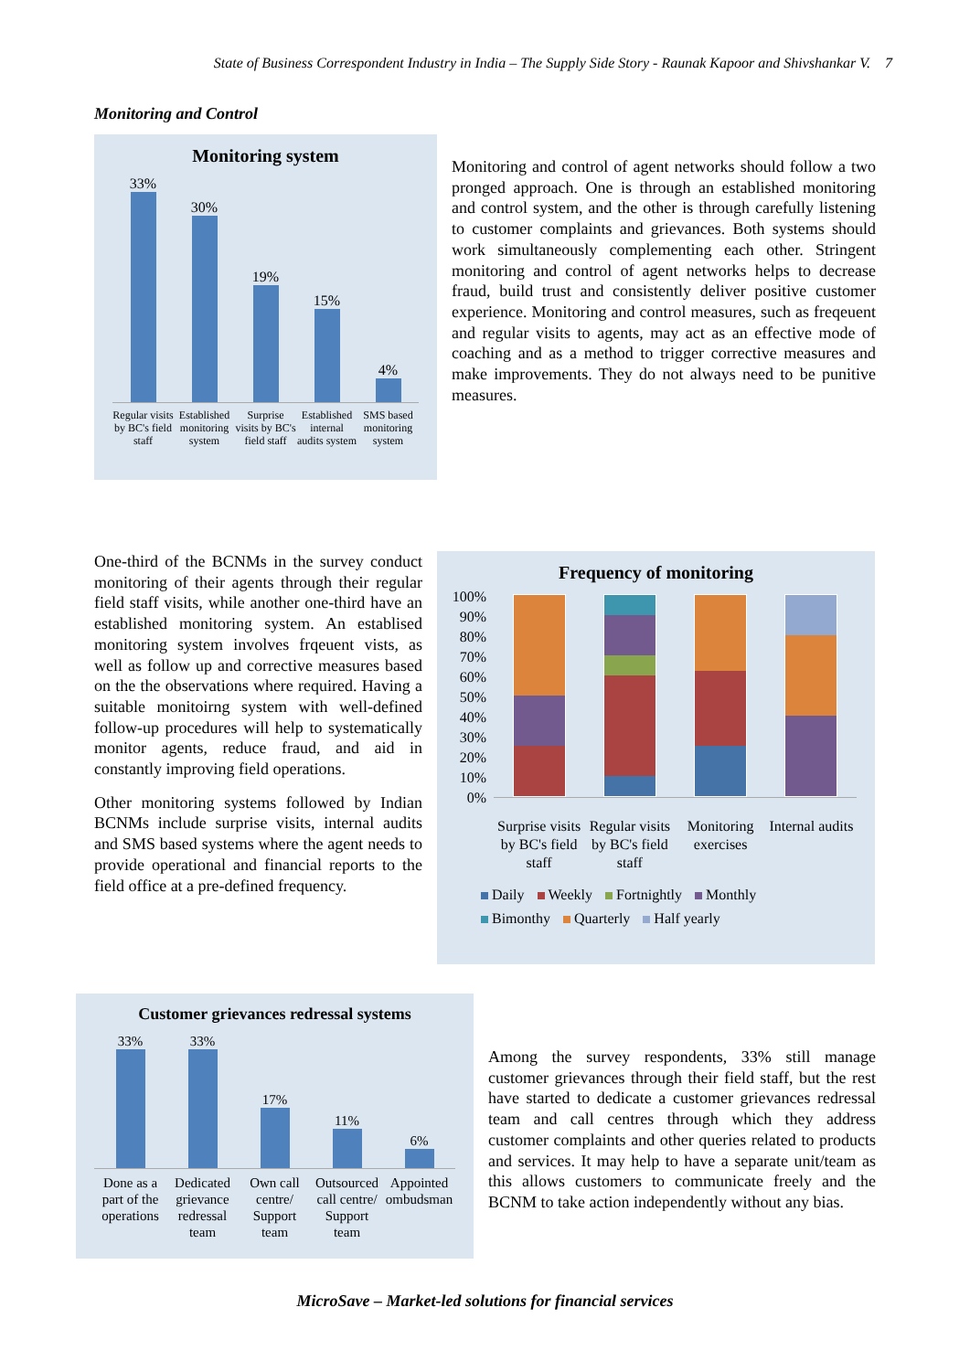State of Business Correspondent Industry in India – The Supply Side Story - Raunak Kapoor and Shivshankar V. 7
Monitoring and Control
Monitoring system
33%
30%
19%
15%
4%
Regular visits by BC's field staff
Established monitoring system Surprise visits by BC's field staff
Established internal audits system
SMS based monitoring system
Monitoring and control of agent networks should follow a two pronged approach. One is through an established monitoring and control system, and the other is through carefully listening to customer complaints and grievances. Both systems should work simultaneously complementing each other. Stringent monitoring and control of agent networks helps to decrease fraud, build trust and consistently deliver positive customer experience. Monitoring and control measures, such as freqeuent and regular visits to agents, may act as an effective mode of coaching and as a method to trigger corrective measures and make improvements. They do not always need to be punitive measures.
One-third of the BCNMs in the survey conduct monitoring of their agents through their regular field staff visits, while another one-third have an established monitoring system. An establised monitoring system involves frqeuent vists, as well as follow up and corrective measures based on the the observations where required. Having a suitable monitoirng system with well-defined follow-up procedures will help to systematically monitor agents, reduce fraud, and aid in constantly improving field operations.
Other monitoring systems followed by Indian BCNMs include surprise visits, internal audits and SMS based systems where the agent needs to provide operational and financial reports to the field office at a pre-defined frequency.
Frequency of monitoring
100%
90%
80%
70%
60%
50%
40%
30%
20%
10%
0%
Surprise visits by BC's field staff
Regular visits by BC's field staff
Monitoring exercises Internal audits
Daily Weekly Fortnightly Monthly
Bimonthy Quarterly Half yearly
Customer grievances redressal systems
33%
33%
17%
11%
6%
Done as a part of the operations
Dedicated grievance redressal team
Own call centre/ Support team Outsourced call centre/ Support team
Appointed ombudsman
Among the survey respondents, 33% still manage customer grievances through their field staff, but the rest have started to dedicate a customer grievances redressal team and call centres through which they address customer complaints and other queries related to products and services. It may help to have a separate unit/team as this allows customers to communicate freely and the BCNM to take action independently without any bias.
MicroSave – Market-led solutions for financial services